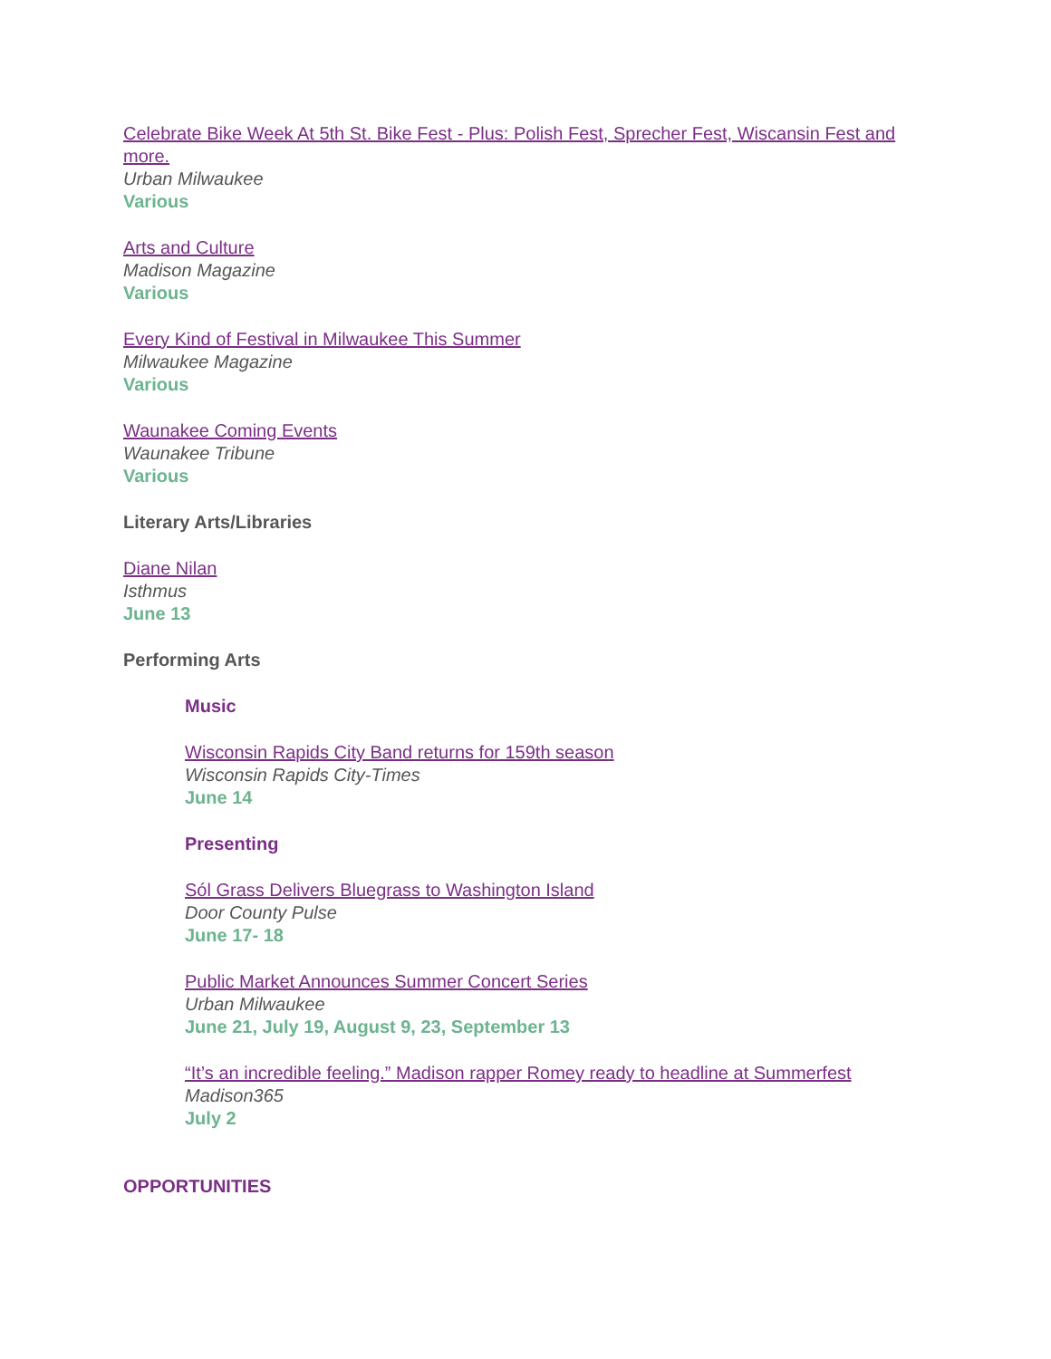Celebrate Bike Week At 5th St. Bike Fest - Plus: Polish Fest, Sprecher Fest, Wiscansin Fest and more.
Urban Milwaukee
Various
Arts and Culture
Madison Magazine
Various
Every Kind of Festival in Milwaukee This Summer
Milwaukee Magazine
Various
Waunakee Coming Events
Waunakee Tribune
Various
Literary Arts/Libraries
Diane Nilan
Isthmus
June 13
Performing Arts
Music
Wisconsin Rapids City Band returns for 159th season
Wisconsin Rapids City-Times
June 14
Presenting
Sól Grass Delivers Bluegrass to Washington Island
Door County Pulse
June 17- 18
Public Market Announces Summer Concert Series
Urban Milwaukee
June 21, July 19, August 9, 23, September 13
“It’s an incredible feeling.” Madison rapper Romey ready to headline at Summerfest
Madison365
July 2
OPPORTUNITIES